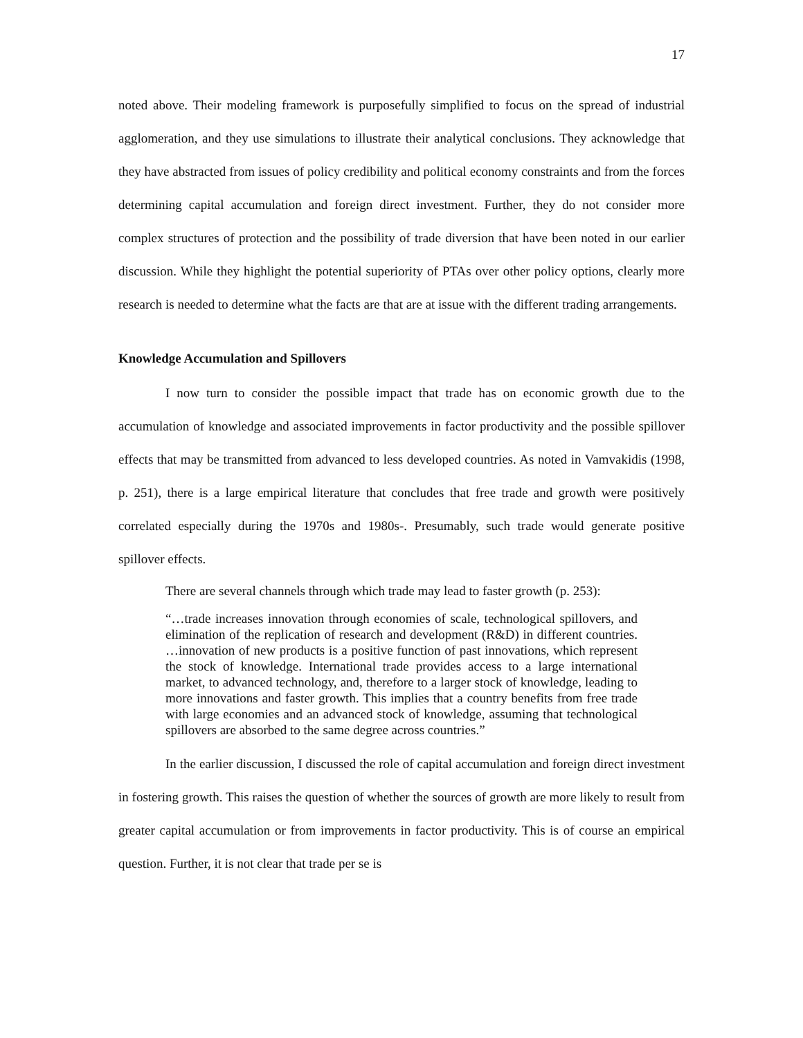17
noted above. Their modeling framework is purposefully simplified to focus on the spread of industrial agglomeration, and they use simulations to illustrate their analytical conclusions. They acknowledge that they have abstracted from issues of policy credibility and political economy constraints and from the forces determining capital accumulation and foreign direct investment. Further, they do not consider more complex structures of protection and the possibility of trade diversion that have been noted in our earlier discussion. While they highlight the potential superiority of PTAs over other policy options, clearly more research is needed to determine what the facts are that are at issue with the different trading arrangements.
Knowledge Accumulation and Spillovers
I now turn to consider the possible impact that trade has on economic growth due to the accumulation of knowledge and associated improvements in factor productivity and the possible spillover effects that may be transmitted from advanced to less developed countries. As noted in Vamvakidis (1998, p. 251), there is a large empirical literature that concludes that free trade and growth were positively correlated especially during the 1970s and 1980s-. Presumably, such trade would generate positive spillover effects.
There are several channels through which trade may lead to faster growth (p. 253):
“…trade increases innovation through economies of scale, technological spillovers, and elimination of the replication of research and development (R&D) in different countries. …innovation of new products is a positive function of past innovations, which represent the stock of knowledge. International trade provides access to a large international market, to advanced technology, and, therefore to a larger stock of knowledge, leading to more innovations and faster growth. This implies that a country benefits from free trade with large economies and an advanced stock of knowledge, assuming that technological spillovers are absorbed to the same degree across countries.”
In the earlier discussion, I discussed the role of capital accumulation and foreign direct investment in fostering growth. This raises the question of whether the sources of growth are more likely to result from greater capital accumulation or from improvements in factor productivity. This is of course an empirical question. Further, it is not clear that trade per se is